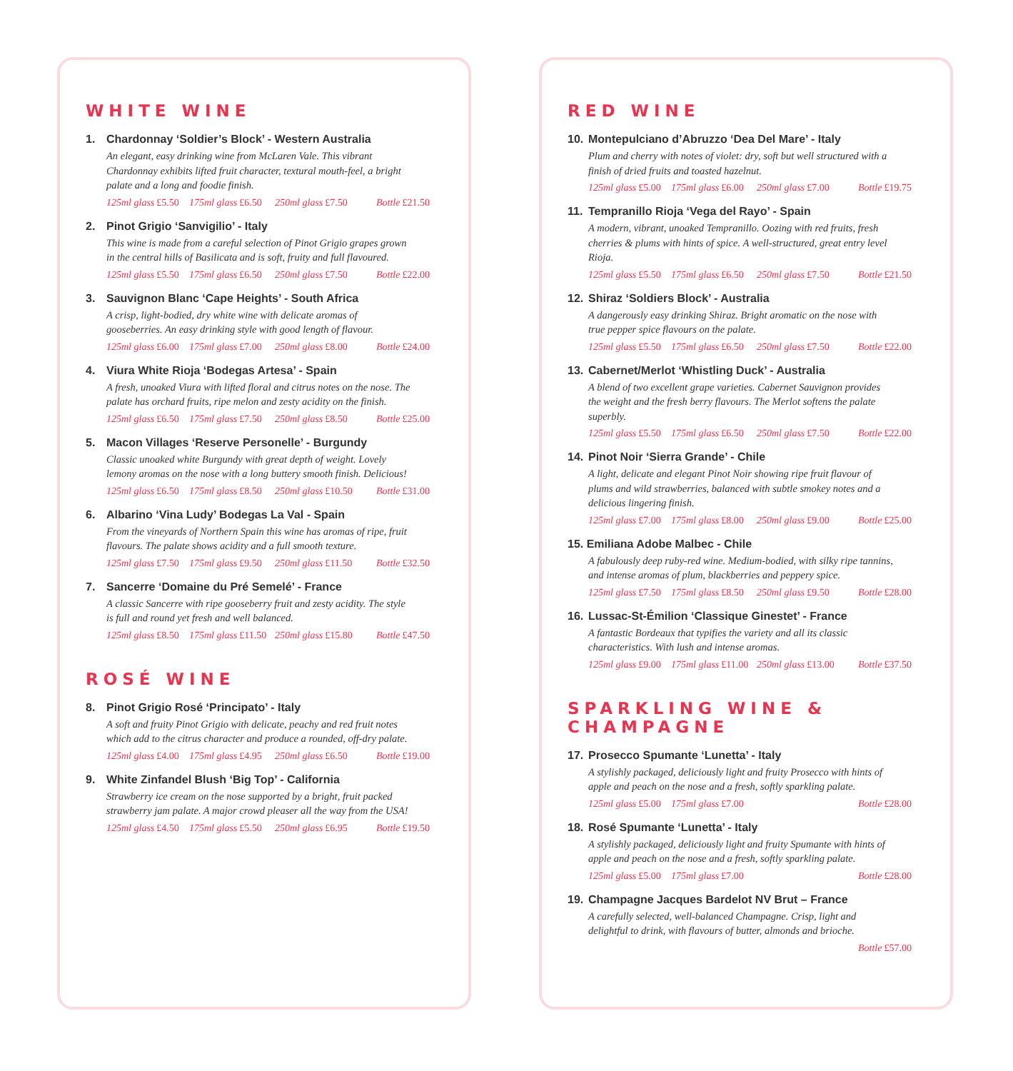WHITE WINE
1. Chardonnay ‘Soldier’s Block’ - Western Australia
An elegant, easy drinking wine from McLaren Vale. This vibrant Chardonnay exhibits lifted fruit character, textural mouth-feel, a bright palate and a long and foodie finish.
125ml glass £5.50
175ml glass £6.50
250ml glass £7.50
Bottle £21.50
2. Pinot Grigio ‘Sanvigilio’ - Italy
This wine is made from a careful selection of Pinot Grigio grapes grown in the central hills of Basilicata and is soft, fruity and full flavoured.
125ml glass £5.50
175ml glass £6.50
250ml glass £7.50
Bottle £22.00
3. Sauvignon Blanc ‘Cape Heights’ - South Africa
A crisp, light-bodied, dry white wine with delicate aromas of gooseberries. An easy drinking style with good length of flavour.
125ml glass £6.00
175ml glass £7.00
250ml glass £8.00
Bottle £24.00
4. Viura White Rioja ‘Bodegas Artesa’ - Spain
A fresh, unoaked Viura with lifted floral and citrus notes on the nose. The palate has orchard fruits, ripe melon and zesty acidity on the finish.
125ml glass £6.50
175ml glass £7.50
250ml glass £8.50
Bottle £25.00
5. Macon Villages ‘Reserve Personelle’ - Burgundy
Classic unoaked white Burgundy with great depth of weight. Lovely lemony aromas on the nose with a long buttery smooth finish. Delicious!
125ml glass £6.50
175ml glass £8.50
250ml glass £10.50
Bottle £31.00
6. Albarino ‘Vina Ludy’ Bodegas La Val - Spain
From the vineyards of Northern Spain this wine has aromas of ripe, fruit flavours. The palate shows acidity and a full smooth texture.
125ml glass £7.50
175ml glass £9.50
250ml glass £11.50
Bottle £32.50
7. Sancerre ‘Domaine du Pré Semelé’ - France
A classic Sancerre with ripe gooseberry fruit and zesty acidity. The style is full and round yet fresh and well balanced.
125ml glass £8.50
175ml glass £11.50
250ml glass £15.80
Bottle £47.50
ROSÉ WINE
8. Pinot Grigio Rosé ‘Principato’ - Italy
A soft and fruity Pinot Grigio with delicate, peachy and red fruit notes which add to the citrus character and produce a rounded, off-dry palate.
125ml glass £4.00
175ml glass £4.95
250ml glass £6.50
Bottle £19.00
9. White Zinfandel Blush ‘Big Top’ - California
Strawberry ice cream on the nose supported by a bright, fruit packed strawberry jam palate. A major crowd pleaser all the way from the USA!
125ml glass £4.50
175ml glass £5.50
250ml glass £6.95
Bottle £19.50
RED WINE
10. Montepulciano d’Abruzzo ‘Dea Del Mare’ - Italy
Plum and cherry with notes of violet: dry, soft but well structured with a finish of dried fruits and toasted hazelnut.
125ml glass £5.00
175ml glass £6.00
250ml glass £7.00
Bottle £19.75
11. Tempranillo Rioja ‘Vega del Rayo’ - Spain
A modern, vibrant, unoaked Tempranillo. Oozing with red fruits, fresh cherries & plums with hints of spice. A well-structured, great entry level Rioja.
125ml glass £5.50
175ml glass £6.50
250ml glass £7.50
Bottle £21.50
12. Shiraz ‘Soldiers Block’ - Australia
A dangerously easy drinking Shiraz. Bright aromatic on the nose with true pepper spice flavours on the palate.
125ml glass £5.50
175ml glass £6.50
250ml glass £7.50
Bottle £22.00
13. Cabernet/Merlot ‘Whistling Duck’ - Australia
A blend of two excellent grape varieties. Cabernet Sauvignon provides the weight and the fresh berry flavours. The Merlot softens the palate superbly.
125ml glass £5.50
175ml glass £6.50
250ml glass £7.50
Bottle £22.00
14. Pinot Noir ‘Sierra Grande’ - Chile
A light, delicate and elegant Pinot Noir showing ripe fruit flavour of plums and wild strawberries, balanced with subtle smokey notes and a delicious lingering finish.
125ml glass £7.00
175ml glass £8.00
250ml glass £9.00
Bottle £25.00
15. Emiliana Adobe Malbec - Chile
A fabulously deep ruby-red wine. Medium-bodied, with silky ripe tannins, and intense aromas of plum, blackberries and peppery spice.
125ml glass £7.50
175ml glass £8.50
250ml glass £9.50
Bottle £28.00
16. Lussac-St-Émilion ‘Classique Ginestet’ - France
A fantastic Bordeaux that typifies the variety and all its classic characteristics. With lush and intense aromas.
125ml glass £9.00
175ml glass £11.00
250ml glass £13.00
Bottle £37.50
SPARKLING WINE & CHAMPAGNE
17. Prosecco Spumante ‘Lunetta’ - Italy
A stylishly packaged, deliciously light and fruity Prosecco with hints of apple and peach on the nose and a fresh, softly sparkling palate.
125ml glass £5.00
175ml glass £7.00
Bottle £28.00
18. Rosé Spumante ‘Lunetta’ - Italy
A stylishly packaged, deliciously light and fruity Spumante with hints of apple and peach on the nose and a fresh, softly sparkling palate.
125ml glass £5.00
175ml glass £7.00
Bottle £28.00
19. Champagne Jacques Bardelot NV Brut – France
A carefully selected, well-balanced Champagne. Crisp, light and delightful to drink, with flavours of butter, almonds and brioche.
Bottle £57.00